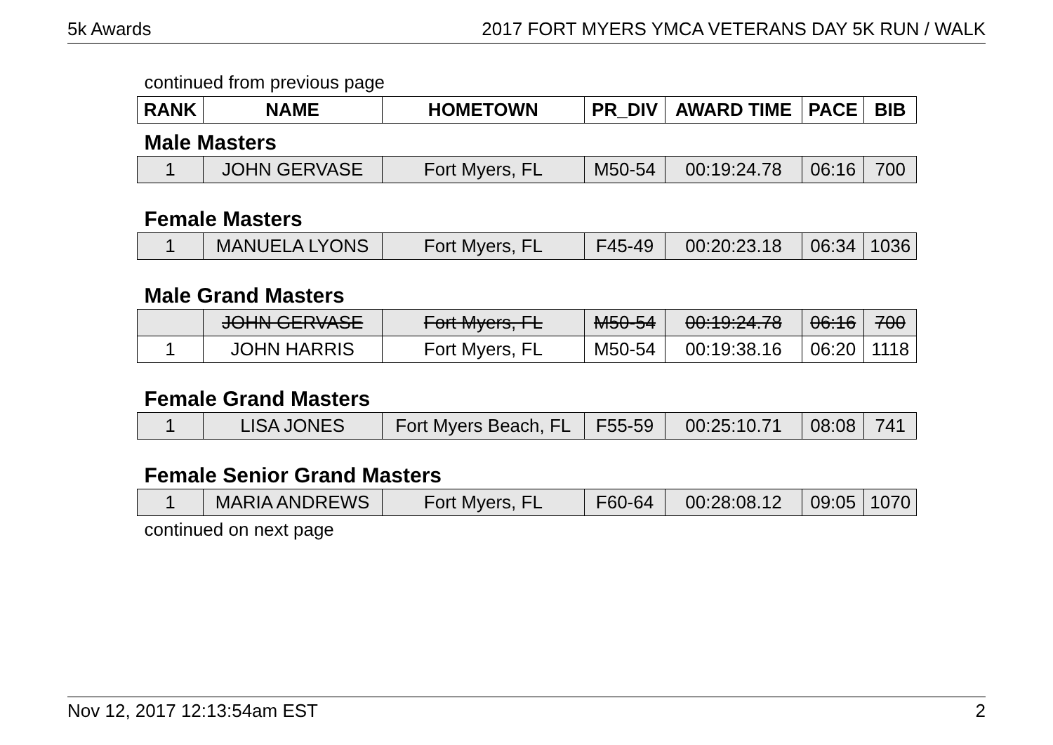5k Awards 2017 FORT MYERS YMCA VETERANS DAY 5K RUN / WALK
| continued from previous page | | | | | | |
| RANK | NAME | HOMETOWN | PR_DIV | AWARD TIME | PACE | BIB |
| Male Masters | | | | | | |
| 1 | JOHN GERVASE | Fort Myers, FL | M50-54 | 00:19:24.78 | 06:16 | 700 |
| Female Masters | | | | | | |
| 1 | MANUELA LYONS | Fort Myers, FL | F45-49 | 00:20:23.18 | 06:34 | 1036 |
| Male Grand Masters | | | | | | |
| | JOHN GERVASE | Fort Myers, FL | M50-54 | 00:19:24.78 | 06:16 | 700 |
| 1 | JOHN HARRIS | Fort Myers, FL | M50-54 | 00:19:38.16 | 06:20 | 1118 |
| Female Grand Masters | | | | | | |
| 1 | LISA JONES | Fort Myers Beach, FL | F55-59 | 00:25:10.71 | 08:08 | 741 |
| Female Senior Grand Masters | | | | | | |
| 1 | MARIA ANDREWS | Fort Myers, FL | F60-64 | 00:28:08.12 | 09:05 | 1070 |
| continued on next page | | | | | | |
Nov 12, 2017 12:13:54am EST 2